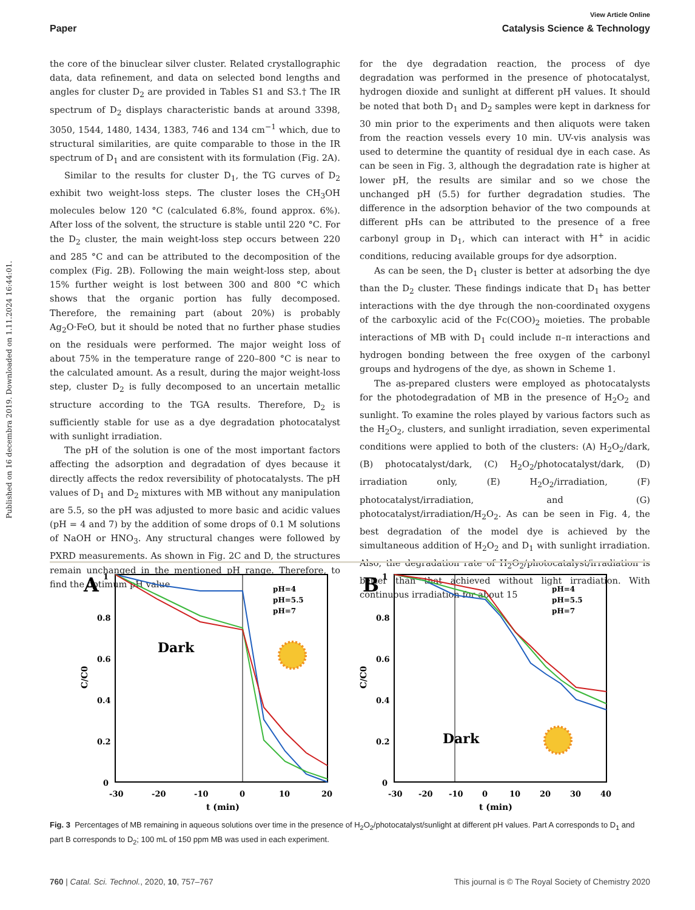Published on 16 decembra 2019. Downloaded on 1.11.2024 16:44:01.
View Article Online
Paper Catalysis Science & Technology
the core of the binuclear silver cluster. Related crystallographic data, data refinement, and data on selected bond lengths and angles for cluster D<sub>2</sub> are provided in Tables S1 and S3.† The IR spectrum of D<sub>2</sub> displays characteristic bands at around 3398, 3050, 1544, 1480, 1434, 1383, 746 and 134 cm<sup>−1</sup> which, due to structural similarities, are quite comparable to those in the IR spectrum of D<sub>1</sub> and are consistent with its formulation (Fig. 2A).
Similar to the results for cluster D<sub>1</sub>, the TG curves of D<sub>2</sub> exhibit two weight-loss steps. The cluster loses the CH<sub>3</sub>OH molecules below 120 °C (calculated 6.8%, found approx. 6%). After loss of the solvent, the structure is stable until 220 °C. For the D<sub>2</sub> cluster, the main weight-loss step occurs between 220 and 285 °C and can be attributed to the decomposition of the complex (Fig. 2B). Following the main weight-loss step, about 15% further weight is lost between 300 and 800 °C which shows that the organic portion has fully decomposed. Therefore, the remaining part (about 20%) is probably Ag<sub>2</sub>O·FeO, but it should be noted that no further phase studies on the residuals were performed. The major weight loss of about 75% in the temperature range of 220–800 °C is near to the calculated amount. As a result, during the major weight-loss step, cluster D<sub>2</sub> is fully decomposed to an uncertain metallic structure according to the TGA results. Therefore, D<sub>2</sub> is sufficiently stable for use as a dye degradation photocatalyst with sunlight irradiation.
The pH of the solution is one of the most important factors affecting the adsorption and degradation of dyes because it directly affects the redox reversibility of photocatalysts. The pH values of D<sub>1</sub> and D<sub>2</sub> mixtures with MB without any manipulation are 5.5, so the pH was adjusted to more basic and acidic values (pH = 4 and 7) by the addition of some drops of 0.1 M solutions of NaOH or HNO<sub>3</sub>. Any structural changes were followed by PXRD measurements. As shown in Fig. 2C and D, the structures remain unchanged in the mentioned pH range. Therefore, to find the optimum pH value
for the dye degradation reaction, the process of dye degradation was performed in the presence of photocatalyst, hydrogen dioxide and sunlight at different pH values. It should be noted that both D<sub>1</sub> and D<sub>2</sub> samples were kept in darkness for 30 min prior to the experiments and then aliquots were taken from the reaction vessels every 10 min. UV-vis analysis was used to determine the quantity of residual dye in each case. As can be seen in Fig. 3, although the degradation rate is higher at lower pH, the results are similar and so we chose the unchanged pH (5.5) for further degradation studies. The difference in the adsorption behavior of the two compounds at different pHs can be attributed to the presence of a free carbonyl group in D<sub>1</sub>, which can interact with H<sup>+</sup> in acidic conditions, reducing available groups for dye adsorption.
As can be seen, the D<sub>1</sub> cluster is better at adsorbing the dye than the D<sub>2</sub> cluster. These findings indicate that D<sub>1</sub> has better interactions with the dye through the non-coordinated oxygens of the carboxylic acid of the Fc(COO)<sub>2</sub> moieties. The probable interactions of MB with D<sub>1</sub> could include π–π interactions and hydrogen bonding between the free oxygen of the carbonyl groups and hydrogens of the dye, as shown in Scheme 1.
The as-prepared clusters were employed as photocatalysts for the photodegradation of MB in the presence of H<sub>2</sub>O<sub>2</sub> and sunlight. To examine the roles played by various factors such as the H<sub>2</sub>O<sub>2</sub>, clusters, and sunlight irradiation, seven experimental conditions were applied to both of the clusters: (A) H<sub>2</sub>O<sub>2</sub>/dark, (B) photocatalyst/dark, (C) H<sub>2</sub>O<sub>2</sub>/photocatalyst/dark, (D) irradiation only, (E) H<sub>2</sub>O<sub>2</sub>/irradiation, (F) photocatalyst/irradiation, and (G) photocatalyst/irradiation/H<sub>2</sub>O<sub>2</sub>. As can be seen in Fig. 4, the best degradation of the model dye is achieved by the simultaneous addition of H<sub>2</sub>O<sub>2</sub> and D<sub>1</sub> with sunlight irradiation. Also, the degradation rate of H<sub>2</sub>O<sub>2</sub>/photocatalyst/irradiation is better than that achieved without light irradiation. With continuous irradiation for about 15
A
1
0.8
0.6
0.4
0.2
0
-30
-20
-10
0
10
20
t (min)
C/C0
Dark
pH=4
pH=5.5
pH=7
B
1
0.8
0.6
0.4
0.2
0
-30
-20
-10
0
10
20
30
40
t (min)
C/C0
Dark
pH=4
pH=5.5
pH=7
Fig. 3 Percentages of MB remaining in aqueous solutions over time in the presence of H<sub>2</sub>O<sub>2</sub>/photocatalyst/sunlight at different pH values. Part A corresponds to D<sub>1</sub> and part B corresponds to D<sub>2</sub>; 100 mL of 150 ppm MB was used in each experiment.
760 | Catal. Sci. Technol., 2020, 10, 757–767 This journal is © The Royal Society of Chemistry 2020